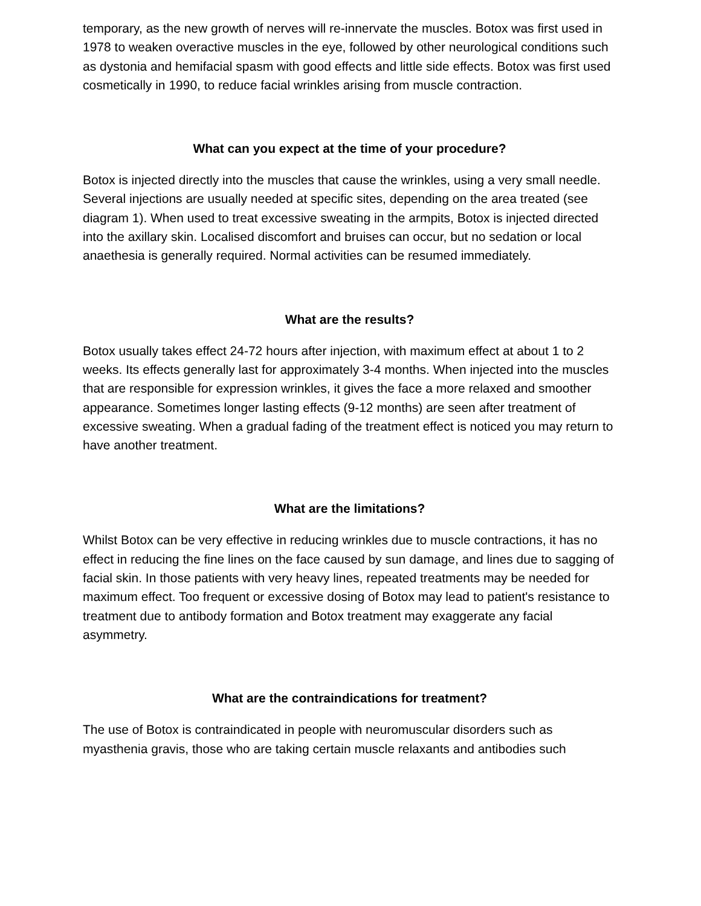temporary, as the new growth of nerves will re-innervate the muscles. Botox was first used in 1978 to weaken overactive muscles in the eye, followed by other neurological conditions such as dystonia and hemifacial spasm with good effects and little side effects. Botox was first used cosmetically in 1990, to reduce facial wrinkles arising from muscle contraction.
What can you expect at the time of your procedure?
Botox is injected directly into the muscles that cause the wrinkles, using a very small needle. Several injections are usually needed at specific sites, depending on the area treated (see diagram 1). When used to treat excessive sweating in the armpits, Botox is injected directed into the axillary skin. Localised discomfort and bruises can occur, but no sedation or local anaethesia is generally required. Normal activities can be resumed immediately.
What are the results?
Botox usually takes effect 24-72 hours after injection, with maximum effect at about 1 to 2 weeks. Its effects generally last for approximately 3-4 months. When injected into the muscles that are responsible for expression wrinkles, it gives the face a more relaxed and smoother appearance. Sometimes longer lasting effects (9-12 months) are seen after treatment of excessive sweating. When a gradual fading of the treatment effect is noticed you may return to have another treatment.
What are the limitations?
Whilst Botox can be very effective in reducing wrinkles due to muscle contractions, it has no effect in reducing the fine lines on the face caused by sun damage, and lines due to sagging of facial skin. In those patients with very heavy lines, repeated treatments may be needed for maximum effect. Too frequent or excessive dosing of Botox may lead to patient's resistance to treatment due to antibody formation and Botox treatment may exaggerate any facial asymmetry.
What are the contraindications for treatment?
The use of Botox is contraindicated in people with neuromuscular disorders such as myasthenia gravis, those who are taking certain muscle relaxants and antibodies such